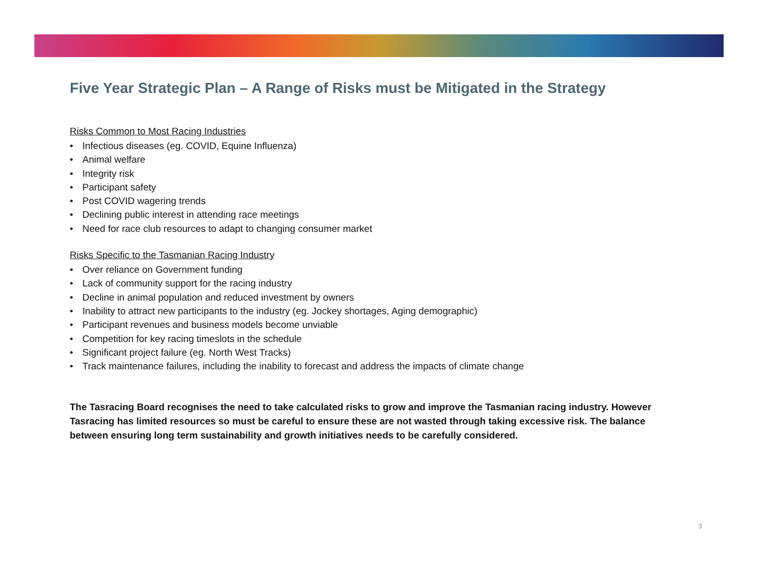Five Year Strategic Plan – A Range of Risks must be Mitigated in the Strategy
Risks Common to Most Racing Industries
• Infectious diseases (eg. COVID, Equine Influenza)
• Animal welfare
• Integrity risk
• Participant safety
• Post COVID wagering trends
• Declining public interest in attending race meetings
• Need for race club resources to adapt to changing consumer market
Risks Specific to the Tasmanian Racing Industry
• Over reliance on Government funding
• Lack of community support for the racing industry
• Decline in animal population and reduced investment by owners
• Inability to attract new participants to the industry (eg. Jockey shortages, Aging demographic)
• Participant revenues and business models become unviable
• Competition for key racing timeslots in the schedule
• Significant project failure (eg. North West Tracks)
• Track maintenance failures, including the inability to forecast and address the impacts of climate change
The Tasracing Board recognises the need to take calculated risks to grow and improve the Tasmanian racing industry. However Tasracing has limited resources so must be careful to ensure these are not wasted through taking excessive risk. The balance between ensuring long term sustainability and growth initiatives needs to be carefully considered.
3